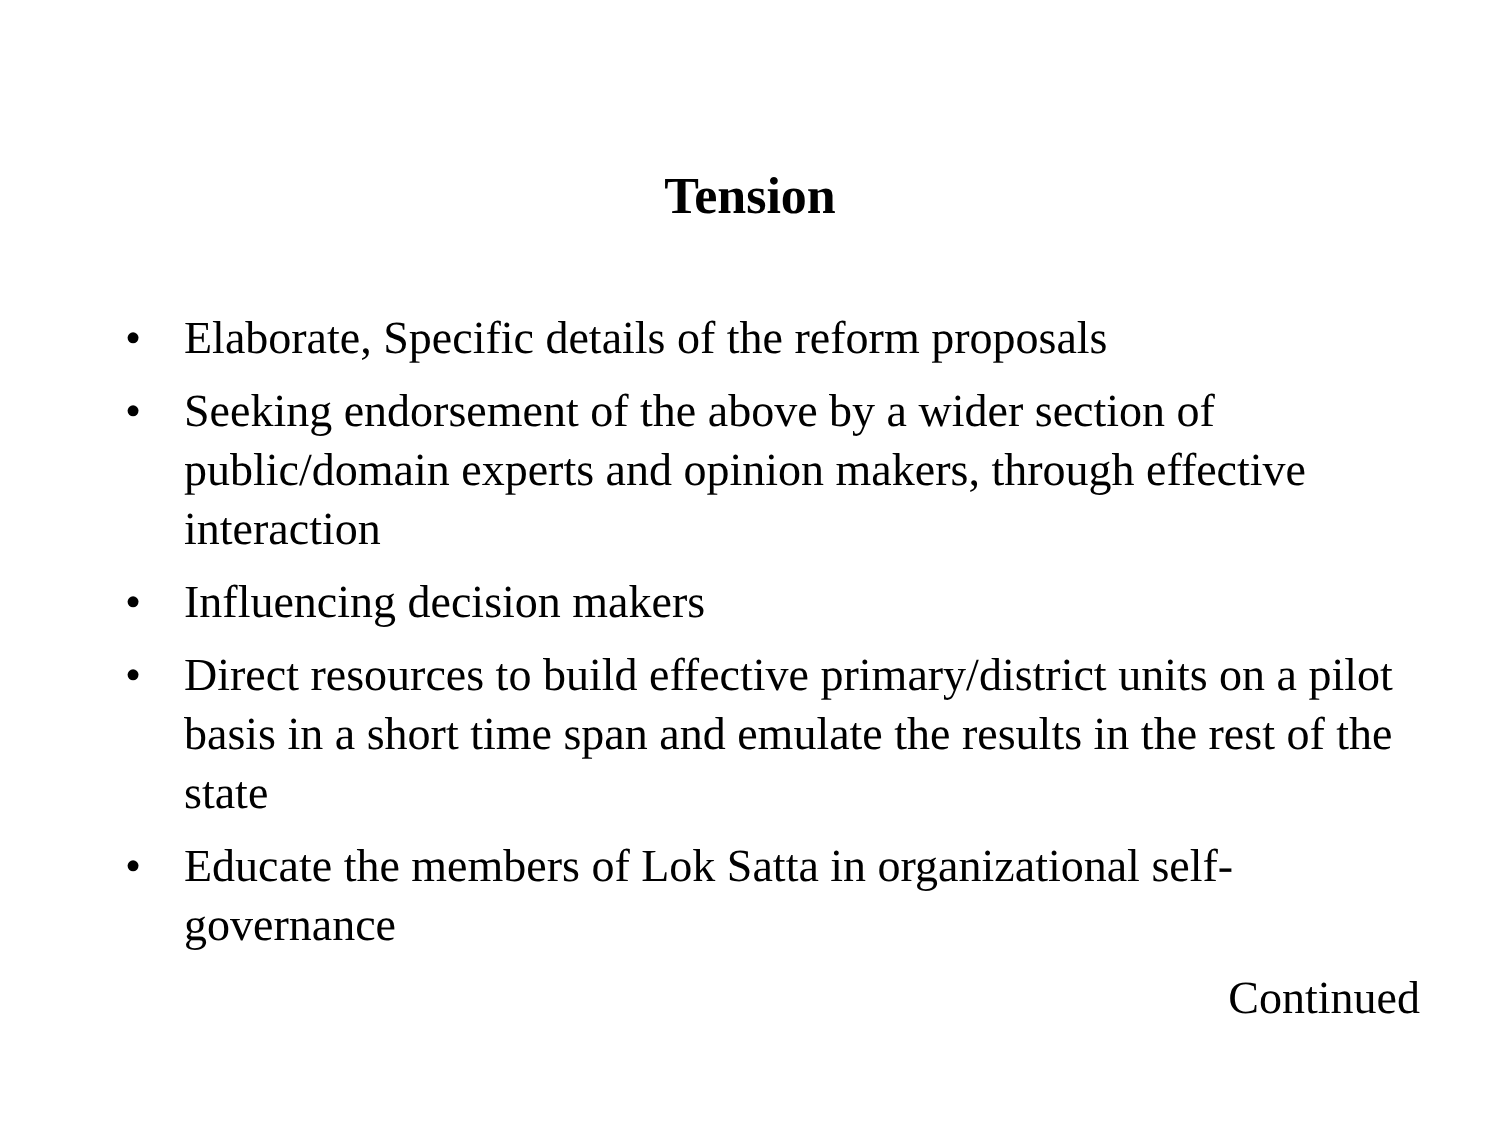Tension
• Elaborate, Specific details of the reform proposals
• Seeking endorsement of the above by a wider section of public/domain experts and opinion makers, through effective interaction
• Influencing decision makers
• Direct resources to build effective primary/district units on a pilot basis in a short time span and emulate the results in the rest of the state
• Educate the members of Lok Satta in organizational self-governance
Continued